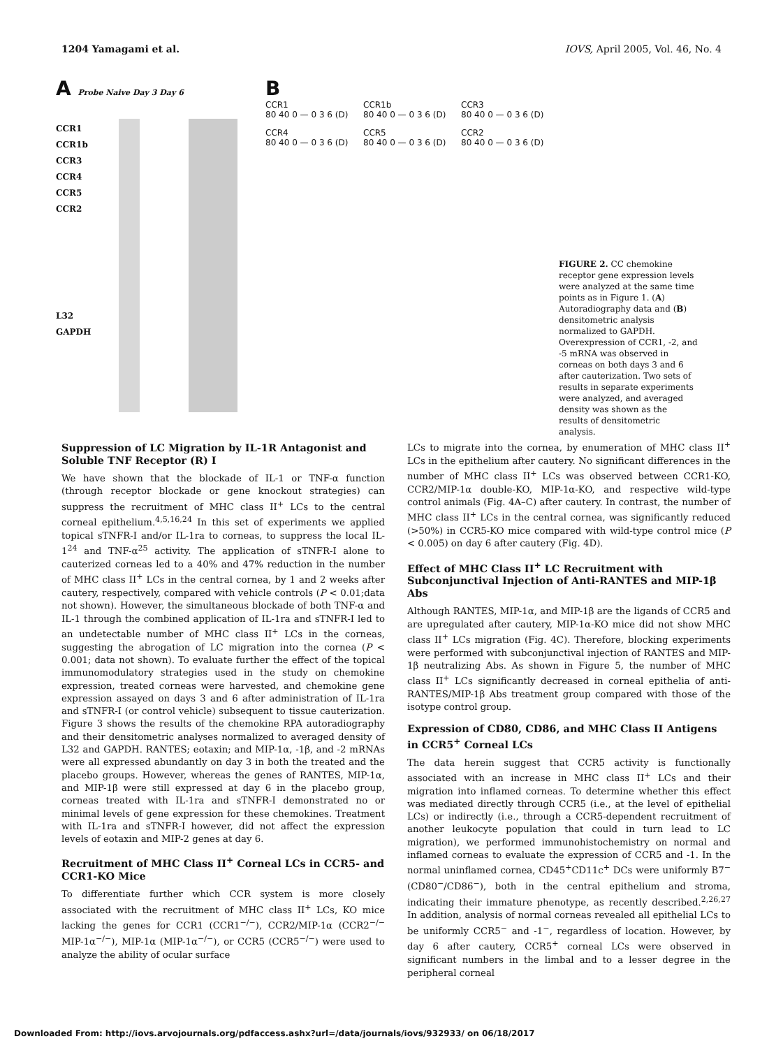1204 Yamagami et al. IOVS, April 2005, Vol. 46, No. 4
A Probe Naive Day 3 Day 6
CCR1
CCR1b
CCR3
CCR4
CCR5
CCR2
L32
GAPDH
B
CCR1
80 40 0 — 0 3 6 (D)
CCR1b
80 40 0 — 0 3 6 (D)
CCR3
80 40 0 — 0 3 6 (D)
CCR4
80 40 0 — 0 3 6 (D)
CCR5
80 40 0 — 0 3 6 (D)
CCR2
80 40 0 — 0 3 6 (D)
FIGURE 2. CC chemokine receptor gene expression levels were analyzed at the same time points as in Figure 1. (A) Autoradiography data and (B) densitometric analysis normalized to GAPDH. Overexpression of CCR1, -2, and -5 mRNA was observed in corneas on both days 3 and 6 after cauterization. Two sets of results in separate experiments were analyzed, and averaged density was shown as the results of densitometric analysis.
Suppression of LC Migration by IL-1R Antagonist and Soluble TNF Receptor (R) I
We have shown that the blockade of IL-1 or TNF-α function (through receptor blockade or gene knockout strategies) can suppress the recruitment of MHC class II<sup>+</sup> LCs to the central corneal epithelium.<sup>4,5,16,24</sup> In this set of experiments we applied topical sTNFR-I and/or IL-1ra to corneas, to suppress the local IL-1<sup>24</sup> and TNF-α<sup>25</sup> activity. The application of sTNFR-I alone to cauterized corneas led to a 40% and 47% reduction in the number of MHC class II<sup>+</sup> LCs in the central cornea, by 1 and 2 weeks after cautery, respectively, compared with vehicle controls (P < 0.01;data not shown). However, the simultaneous blockade of both TNF-α and IL-1 through the combined application of IL-1ra and sTNFR-I led to an undetectable number of MHC class II<sup>+</sup> LCs in the corneas, suggesting the abrogation of LC migration into the cornea (P < 0.001; data not shown). To evaluate further the effect of the topical immunomodulatory strategies used in the study on chemokine expression, treated corneas were harvested, and chemokine gene expression assayed on days 3 and 6 after administration of IL-1ra and sTNFR-I (or control vehicle) subsequent to tissue cauterization. Figure 3 shows the results of the chemokine RPA autoradiography and their densitometric analyses normalized to averaged density of L32 and GAPDH. RANTES; eotaxin; and MIP-1α, -1β, and -2 mRNAs were all expressed abundantly on day 3 in both the treated and the placebo groups. However, whereas the genes of RANTES, MIP-1α, and MIP-1β were still expressed at day 6 in the placebo group, corneas treated with IL-1ra and sTNFR-I demonstrated no or minimal levels of gene expression for these chemokines. Treatment with IL-1ra and sTNFR-I however, did not affect the expression levels of eotaxin and MIP-2 genes at day 6.
Recruitment of MHC Class II<sup>+</sup> Corneal LCs in CCR5- and CCR1-KO Mice
To differentiate further which CCR system is more closely associated with the recruitment of MHC class II<sup>+</sup> LCs, KO mice lacking the genes for CCR1 (CCR1<sup>−/−</sup>), CCR2/MIP-1α (CCR2<sup>−/−</sup> MIP-1α<sup>−/−</sup>), MIP-1α (MIP-1α<sup>−/−</sup>), or CCR5 (CCR5<sup>−/−</sup>) were used to analyze the ability of ocular surface
LCs to migrate into the cornea, by enumeration of MHC class II<sup>+</sup> LCs in the epithelium after cautery. No significant differences in the number of MHC class II<sup>+</sup> LCs was observed between CCR1-KO, CCR2/MIP-1α double-KO, MIP-1α-KO, and respective wild-type control animals (Fig. 4A–C) after cautery. In contrast, the number of MHC class II<sup>+</sup> LCs in the central cornea, was significantly reduced (>50%) in CCR5-KO mice compared with wild-type control mice (P < 0.005) on day 6 after cautery (Fig. 4D).
Effect of MHC Class II<sup>+</sup> LC Recruitment with Subconjunctival Injection of Anti-RANTES and MIP-1β Abs
Although RANTES, MIP-1α, and MIP-1β are the ligands of CCR5 and are upregulated after cautery, MIP-1α-KO mice did not show MHC class II<sup>+</sup> LCs migration (Fig. 4C). Therefore, blocking experiments were performed with subconjunctival injection of RANTES and MIP-1β neutralizing Abs. As shown in Figure 5, the number of MHC class II<sup>+</sup> LCs significantly decreased in corneal epithelia of anti-RANTES/MIP-1β Abs treatment group compared with those of the isotype control group.
Expression of CD80, CD86, and MHC Class II Antigens in CCR5<sup>+</sup> Corneal LCs
The data herein suggest that CCR5 activity is functionally associated with an increase in MHC class II<sup>+</sup> LCs and their migration into inflamed corneas. To determine whether this effect was mediated directly through CCR5 (i.e., at the level of epithelial LCs) or indirectly (i.e., through a CCR5-dependent recruitment of another leukocyte population that could in turn lead to LC migration), we performed immunohistochemistry on normal and inflamed corneas to evaluate the expression of CCR5 and -1. In the normal uninflamed cornea, CD45<sup>+</sup>CD11c<sup>+</sup> DCs were uniformly B7<sup>−</sup> (CD80<sup>−</sup>/CD86<sup>−</sup>), both in the central epithelium and stroma, indicating their immature phenotype, as recently described.<sup>2,26,27</sup> In addition, analysis of normal corneas revealed all epithelial LCs to be uniformly CCR5<sup>−</sup> and -1<sup>−</sup>, regardless of location. However, by day 6 after cautery, CCR5<sup>+</sup> corneal LCs were observed in significant numbers in the limbal and to a lesser degree in the peripheral corneal
Downloaded From: http://iovs.arvojournals.org/pdfaccess.ashx?url=/data/journals/iovs/932933/ on 06/18/2017